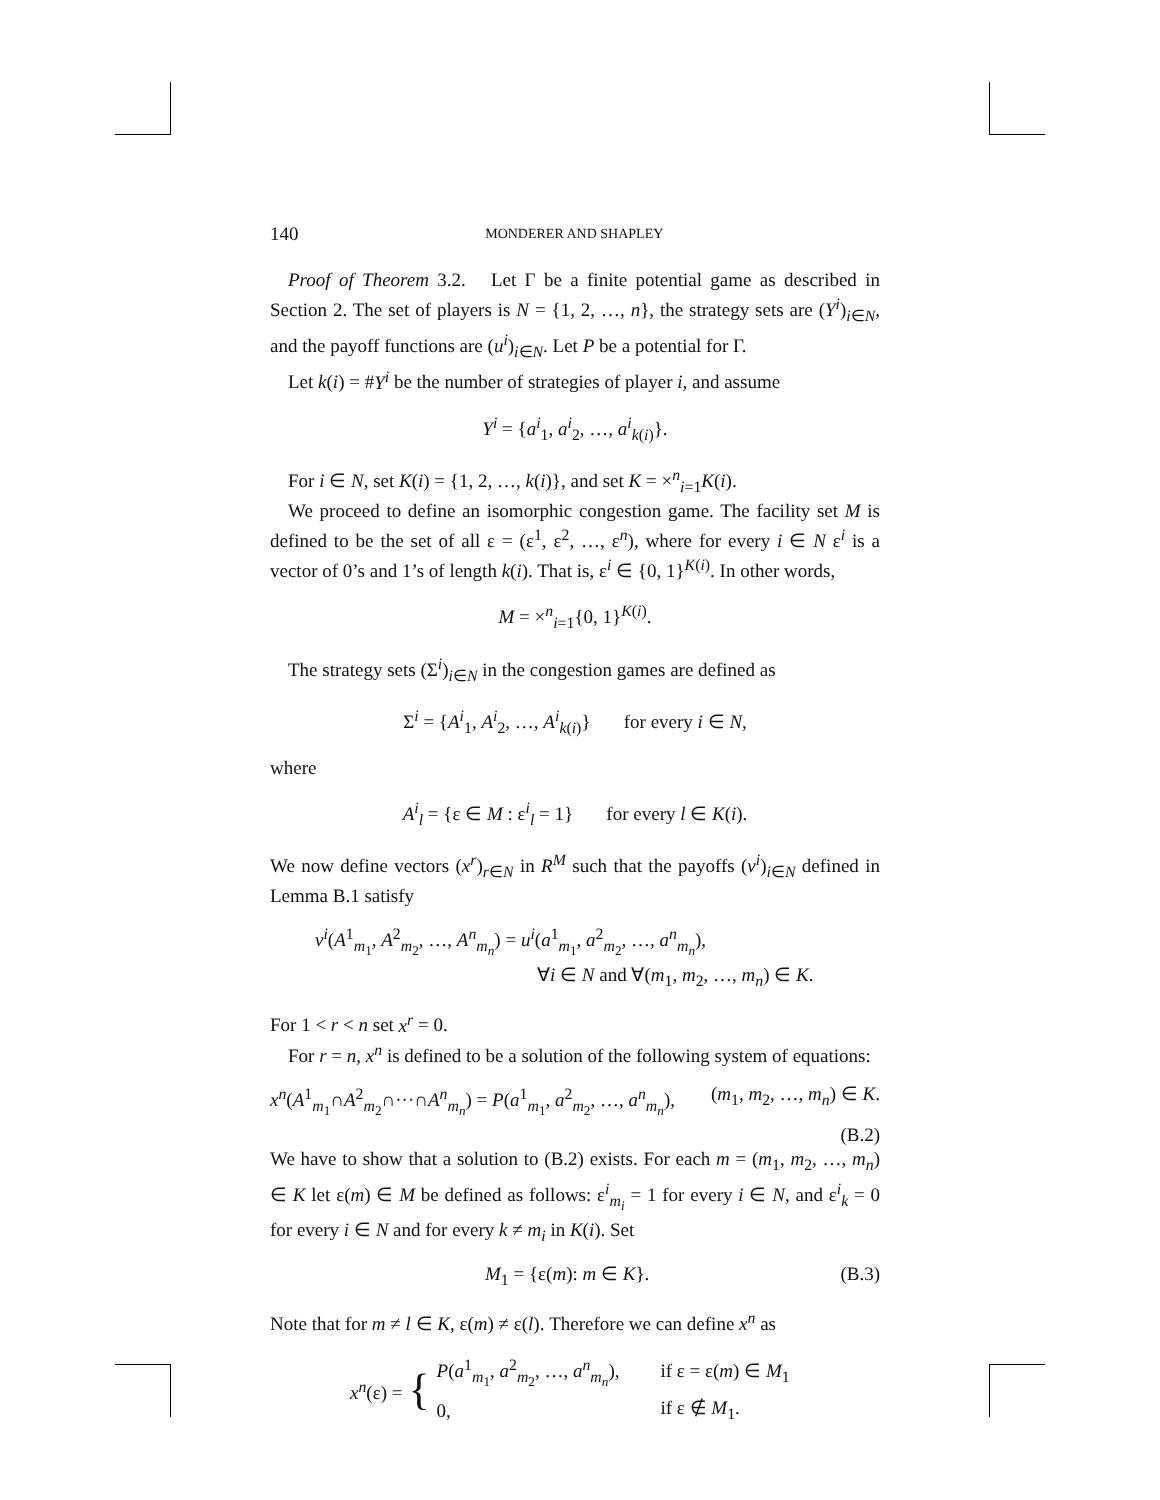140 MONDERER AND SHAPLEY
Proof of Theorem 3.2. Let Γ be a finite potential game as described in Section 2. The set of players is N = {1, 2, …, n}, the strategy sets are (Y<sup>i</sup>)<sub>i∈N</sub>, and the payoff functions are (u<sup>i</sup>)<sub>i∈N</sub>. Let P be a potential for Γ.
Let k(i) = #Y<sup>i</sup> be the number of strategies of player i, and assume
Y<sup>i</sup> = {a<sup>i</sup><sub>1</sub>, a<sup>i</sup><sub>2</sub>, …, a<sup>i</sup><sub>k(i)</sub>}.
For i ∈ N, set K(i) = {1, 2, …, k(i)}, and set K = ×<sup>n</sup><sub>i=1</sub>K(i).
We proceed to define an isomorphic congestion game. The facility set M is defined to be the set of all ε = (ε<sup>1</sup>, ε<sup>2</sup>, …, ε<sup>n</sup>), where for every i ∈ N ε<sup>i</sup> is a vector of 0’s and 1’s of length k(i). That is, ε<sup>i</sup> ∈ {0, 1}<sup>K(i)</sup>. In other words,
M = ×<sup>n</sup><sub>i=1</sub>{0, 1}<sup>K(i)</sup>.
The strategy sets (Σ<sup>i</sup>)<sub>i∈N</sub> in the congestion games are defined as
Σ<sup>i</sup> = {A<sup>i</sup><sub>1</sub>, A<sup>i</sup><sub>2</sub>, …, A<sup>i</sup><sub>k(i)</sub>} for every i ∈ N,
where
A<sup>i</sup><sub>l</sub> = {ε ∈ M : ε<sup>i</sup><sub>l</sub> = 1} for every l ∈ K(i).
We now define vectors (x<sup>r</sup>)<sub>r∈N</sub> in R<sup>M</sup> such that the payoffs (v<sup>i</sup>)<sub>i∈N</sub> defined in Lemma B.1 satisfy
v<sup>i</sup>(A<sup>1</sup><sub>m<sub>1</sub></sub>, A<sup>2</sup><sub>m<sub>2</sub></sub>, …, A<sup>n</sup><sub>m<sub>n</sub></sub>) = u<sup>i</sup>(a<sup>1</sup><sub>m<sub>1</sub></sub>, a<sup>2</sup><sub>m<sub>2</sub></sub>, …, a<sup>n</sup><sub>m<sub>n</sub></sub>),
∀i ∈ N and ∀(m<sub>1</sub>, m<sub>2</sub>, …, m<sub>n</sub>) ∈ K.
For 1 < r < n set x<sup>r</sup> = 0.
For r = n, x<sup>n</sup> is defined to be a solution of the following system of equations:
x<sup>n</sup>(A<sup>1</sup><sub>m<sub>1</sub></sub>∩A<sup>2</sup><sub>m<sub>2</sub></sub>∩···∩A<sup>n</sup><sub>m<sub>n</sub></sub>) = P(a<sup>1</sup><sub>m<sub>1</sub></sub>, a<sup>2</sup><sub>m<sub>2</sub></sub>, …, a<sup>n</sup><sub>m<sub>n</sub></sub>), (m<sub>1</sub>, m<sub>2</sub>, …, m<sub>n</sub>) ∈ K.
(B.2)
We have to show that a solution to (B.2) exists. For each m = (m<sub>1</sub>, m<sub>2</sub>, …, m<sub>n</sub>) ∈ K let ε(m) ∈ M be defined as follows: ε<sup>i</sup><sub>m<sub>i</sub></sub> = 1 for every i ∈ N, and ε<sup>i</sup><sub>k</sub> = 0 for every i ∈ N and for every k ≠ m<sub>i</sub> in K(i). Set
M<sub>1</sub> = {ε(m): m ∈ K}. (B.3)
Note that for m ≠ l ∈ K, ε(m) ≠ ε(l). Therefore we can define x<sup>n</sup> as
x<sup>n</sup>(ε) = {
| P ( a<sup>1</sup><sub>m<sub>1</sub></sub>, a<sup>2</sup><sub>m<sub>2</sub></sub>, …, a<sup>n</sup><sub>m<sub>n</sub></sub>), | if ε = ε( m ) ∈ M<sub>1</sub> |
| 0, | if ε ∉ M<sub>1</sub>. |